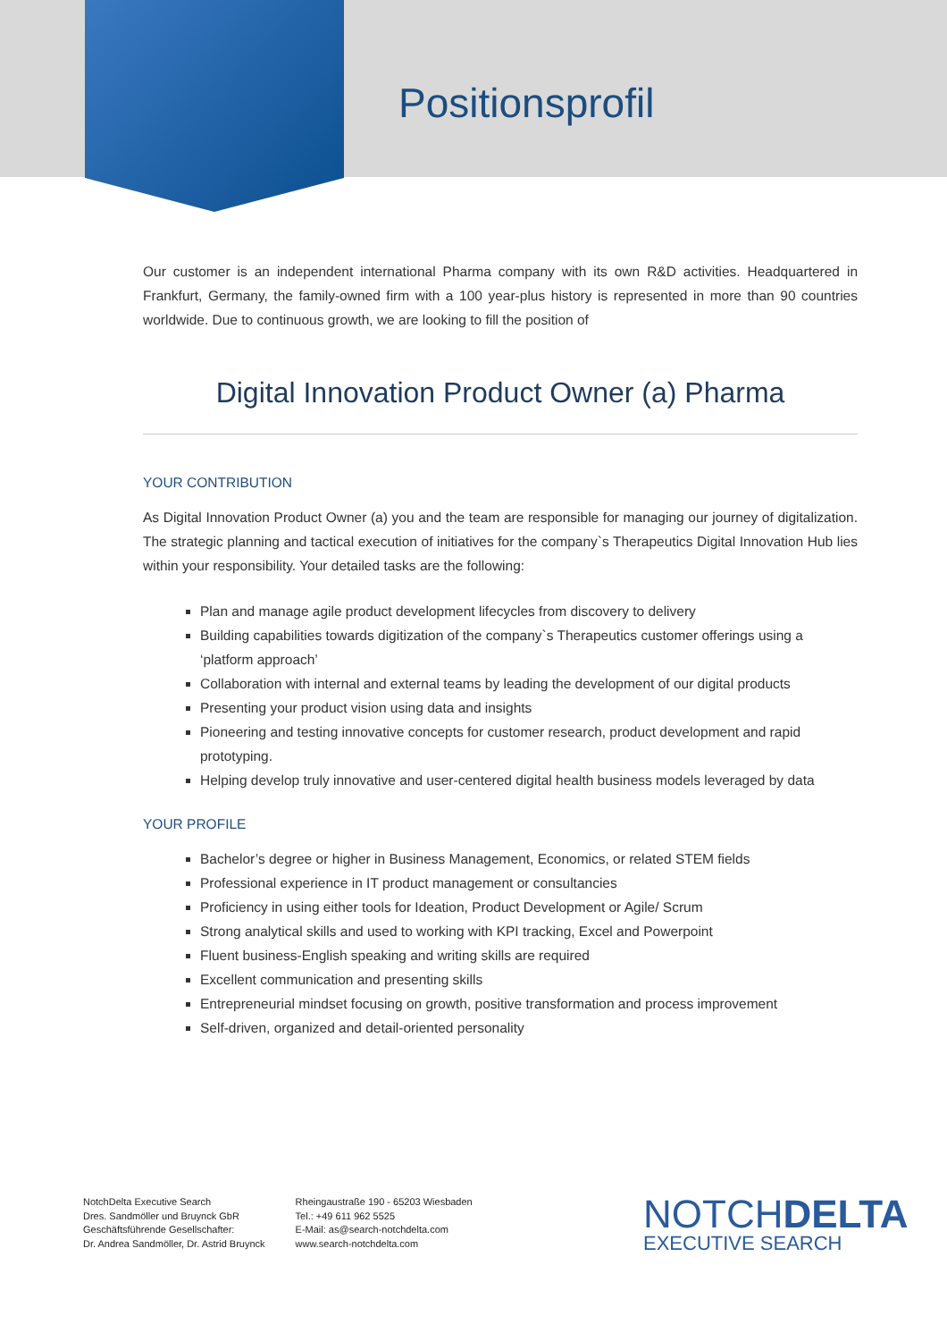Positionsprofil
Our customer is an independent international Pharma company with its own R&D activities. Headquartered in Frankfurt, Germany, the family-owned firm with a 100 year-plus history is represented in more than 90 countries worldwide. Due to continuous growth, we are looking to fill the position of
Digital Innovation Product Owner (a) Pharma
YOUR CONTRIBUTION
As Digital Innovation Product Owner (a) you and the team are responsible for managing our journey of digitalization. The strategic planning and tactical execution of initiatives for the company`s Therapeutics Digital Innovation Hub lies within your responsibility. Your detailed tasks are the following:
Plan and manage agile product development lifecycles from discovery to delivery
Building capabilities towards digitization of the company`s Therapeutics customer offerings using a ‘platform approach’
Collaboration with internal and external teams by leading the development of our digital products
Presenting your product vision using data and insights
Pioneering and testing innovative concepts for customer research, product development and rapid prototyping.
Helping develop truly innovative and user-centered digital health business models leveraged by data
YOUR PROFILE
Bachelor’s degree or higher in Business Management, Economics, or related STEM fields
Professional experience in IT product management or consultancies
Proficiency in using either tools for Ideation, Product Development or Agile/ Scrum
Strong analytical skills and used to working with KPI tracking, Excel and Powerpoint
Fluent business-English speaking and writing skills are required
Excellent communication and presenting skills
Entrepreneurial mindset focusing on growth, positive transformation and process improvement
Self-driven, organized and detail-oriented personality
NotchDelta Executive Search
Dres. Sandmöller und Bruynck GbR
Geschäftsführende Gesellschafter:
Dr. Andrea Sandmöller, Dr. Astrid Bruynck
Rheingaustraße 190 - 65203 Wiesbaden
Tel.: +49 611 962 5525
E-Mail: as@search-notchdelta.com
www.search-notchdelta.com
NOTCHDELTA
EXECUTIVE SEARCH